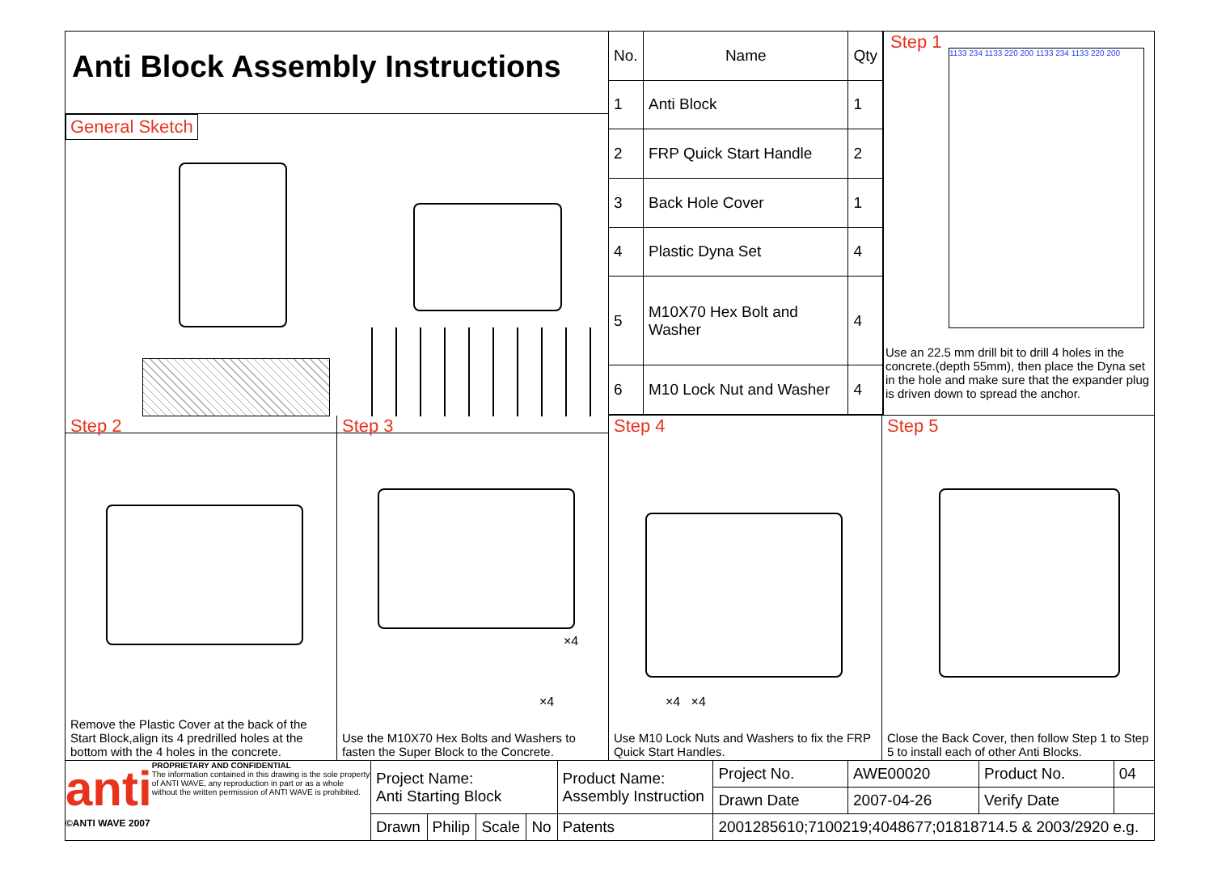Anti Block Assembly Instructions
General Sketch
| No. | Name | Qty |
| 1 | Anti Block | 1 |
| 2 | FRP Quick Start Handle | 2 |
| 3 | Back Hole Cover | 1 |
| 4 | Plastic Dyna Set | 4 |
| 5 | M10X70 Hex Bolt and Washer | 4 |
| 6 | M10 Lock Nut and Washer | 4 |
Step 1
1133 234 1133 220 200 1133 234 1133 220 200
Use an 22.5 mm drill bit to drill 4 holes in the concrete.(depth 55mm), then place the Dyna set in the hole and make sure that the expander plug is driven down to spread the anchor.
Step 2
Remove the Plastic Cover at the back of the Start Block,align its 4 predrilled holes at the bottom with the 4 holes in the concrete.
Step 3
×4
×4
Use the M10X70 Hex Bolts and Washers to fasten the Super Block to the Concrete.
Step 4
×4 ×4
Use M10 Lock Nuts and Washers to fix the FRP Quick Start Handles.
Step 5
Close the Back Cover, then follow Step 1 to Step 5 to install each of other Anti Blocks.
anti
©ANTI WAVE 2007
PROPRIETARY AND CONFIDENTIAL
The information contained in this drawing is the sole property of ANTI WAVE, any reproduction in part or as a whole without the written permission of ANTI WAVE is prohibited.
| Project Name: Anti Starting Block | | | | Product Name: Assembly Instruction | | Project No. | AWE00020 | Product No. | 04 |
| | | | | | | Drawn Date | 2007-04-26 | Verify Date | |
| Drawn | Philip | Scale | No | Patents | 2001285610;7100219;4048677;01818714.5 & 2003/2920 e.g. | | | | |